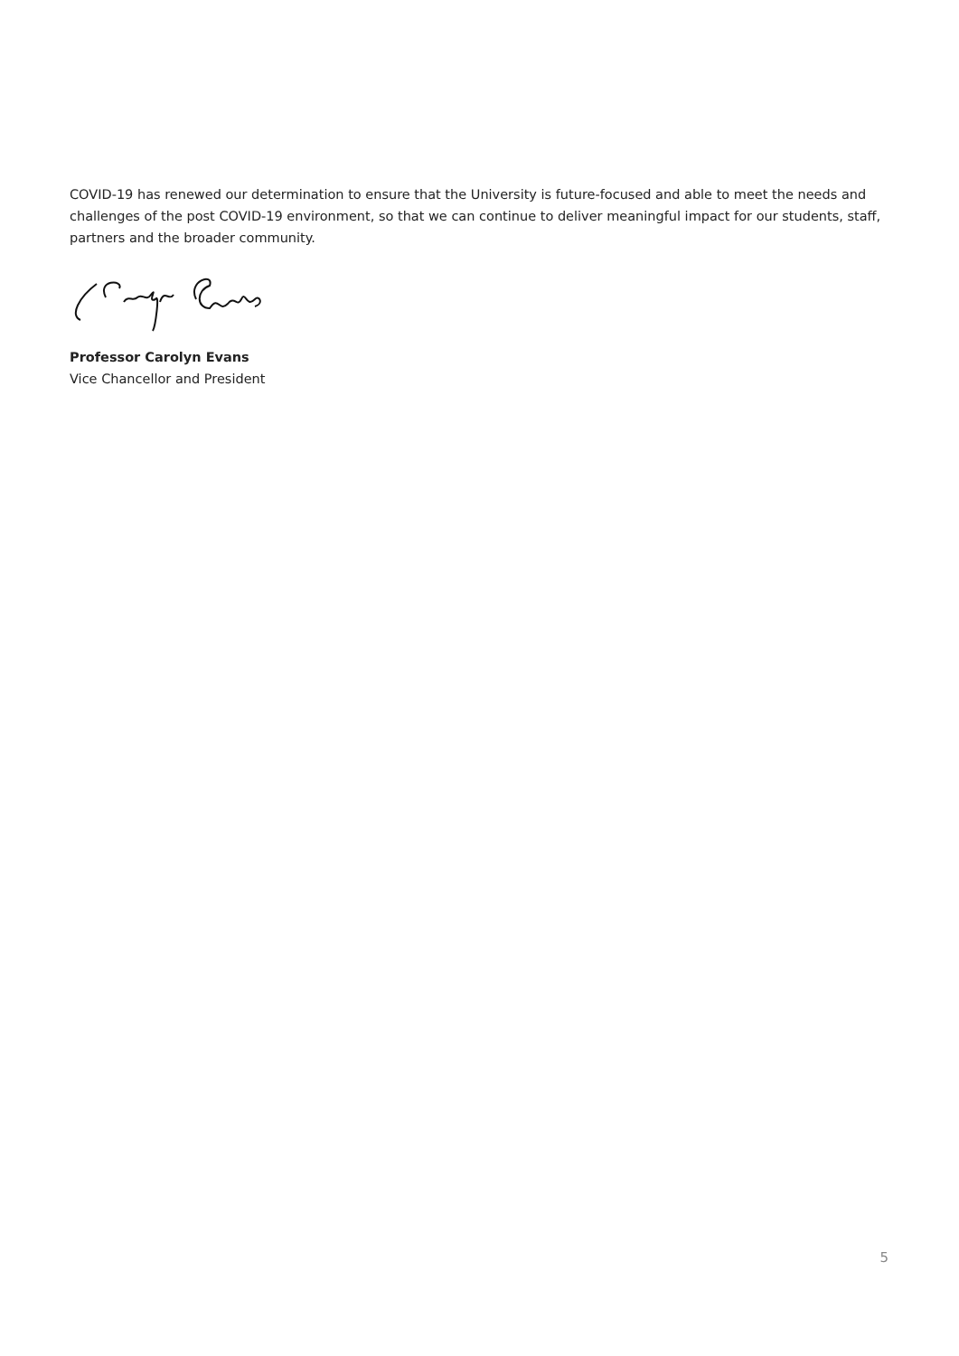COVID-19 has renewed our determination to ensure that the University is future-focused and able to meet the needs and challenges of the post COVID-19 environment, so that we can continue to deliver meaningful impact for our students, staff, partners and the broader community.
Professor Carolyn Evans
Vice Chancellor and President
5